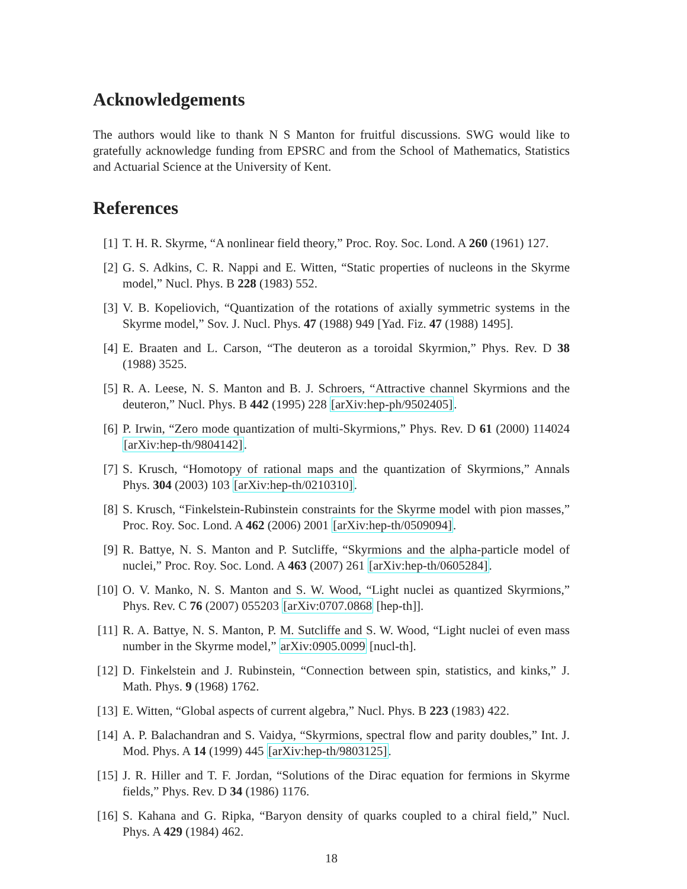Acknowledgements
The authors would like to thank N S Manton for fruitful discussions. SWG would like to gratefully acknowledge funding from EPSRC and from the School of Mathematics, Statistics and Actuarial Science at the University of Kent.
References
[1] T. H. R. Skyrme, “A nonlinear field theory,” Proc. Roy. Soc. Lond. A 260 (1961) 127.
[2] G. S. Adkins, C. R. Nappi and E. Witten, “Static properties of nucleons in the Skyrme model,” Nucl. Phys. B 228 (1983) 552.
[3] V. B. Kopeliovich, “Quantization of the rotations of axially symmetric systems in the Skyrme model,” Sov. J. Nucl. Phys. 47 (1988) 949 [Yad. Fiz. 47 (1988) 1495].
[4] E. Braaten and L. Carson, “The deuteron as a toroidal Skyrmion,” Phys. Rev. D 38 (1988) 3525.
[5] R. A. Leese, N. S. Manton and B. J. Schroers, “Attractive channel Skyrmions and the deuteron,” Nucl. Phys. B 442 (1995) 228 [arXiv:hep-ph/9502405].
[6] P. Irwin, “Zero mode quantization of multi-Skyrmions,” Phys. Rev. D 61 (2000) 114024 [arXiv:hep-th/9804142].
[7] S. Krusch, “Homotopy of rational maps and the quantization of Skyrmions,” Annals Phys. 304 (2003) 103 [arXiv:hep-th/0210310].
[8] S. Krusch, “Finkelstein-Rubinstein constraints for the Skyrme model with pion masses,” Proc. Roy. Soc. Lond. A 462 (2006) 2001 [arXiv:hep-th/0509094].
[9] R. Battye, N. S. Manton and P. Sutcliffe, “Skyrmions and the alpha-particle model of nuclei,” Proc. Roy. Soc. Lond. A 463 (2007) 261 [arXiv:hep-th/0605284].
[10] O. V. Manko, N. S. Manton and S. W. Wood, “Light nuclei as quantized Skyrmions,” Phys. Rev. C 76 (2007) 055203 [arXiv:0707.0868 [hep-th]].
[11] R. A. Battye, N. S. Manton, P. M. Sutcliffe and S. W. Wood, “Light nuclei of even mass number in the Skyrme model,” arXiv:0905.0099 [nucl-th].
[12] D. Finkelstein and J. Rubinstein, “Connection between spin, statistics, and kinks,” J. Math. Phys. 9 (1968) 1762.
[13] E. Witten, “Global aspects of current algebra,” Nucl. Phys. B 223 (1983) 422.
[14] A. P. Balachandran and S. Vaidya, “Skyrmions, spectral flow and parity doubles,” Int. J. Mod. Phys. A 14 (1999) 445 [arXiv:hep-th/9803125].
[15] J. R. Hiller and T. F. Jordan, “Solutions of the Dirac equation for fermions in Skyrme fields,” Phys. Rev. D 34 (1986) 1176.
[16] S. Kahana and G. Ripka, “Baryon density of quarks coupled to a chiral field,” Nucl. Phys. A 429 (1984) 462.
18